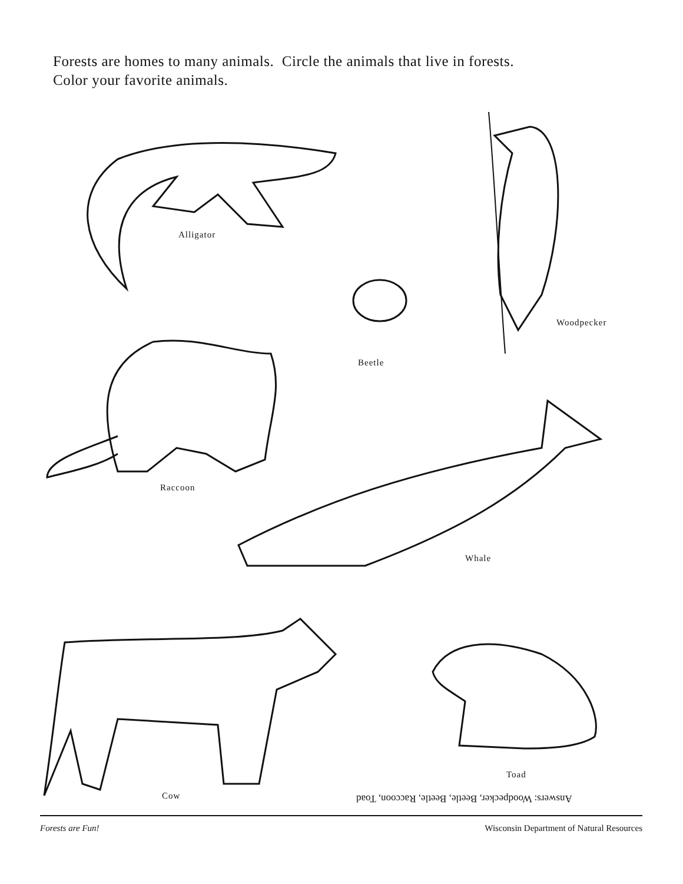Forests are homes to many animals. Circle the animals that live in forests.
Color your favorite animals.
Alligator
Beetle
Woodpecker
Raccoon
Whale
Toad
Cow
Answers: Woodpecker, Beetle, Beetle, Raccoon, Toad
Forests are Fun!
Wisconsin Department of Natural Resources